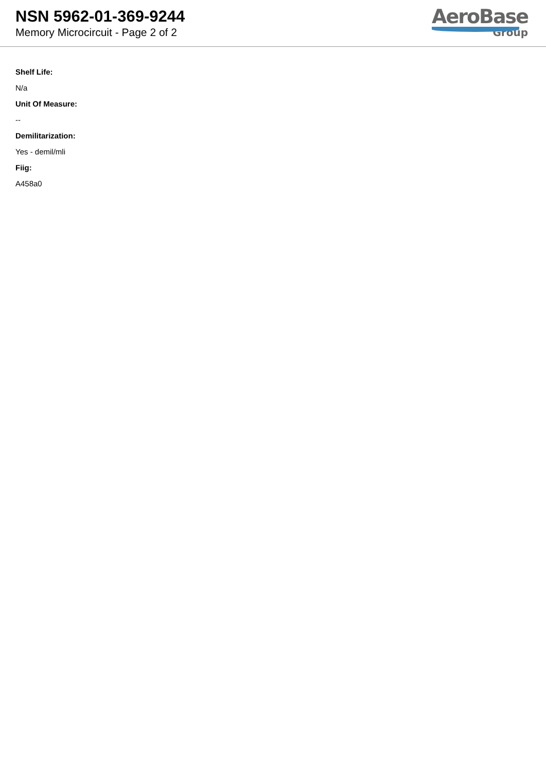NSN 5962-01-369-9244
Memory Microcircuit - Page 2 of 2
AeroBase
Group
Shelf Life:
N/a
Unit Of Measure:
--
Demilitarization:
Yes - demil/mli
Fiig:
A458a0